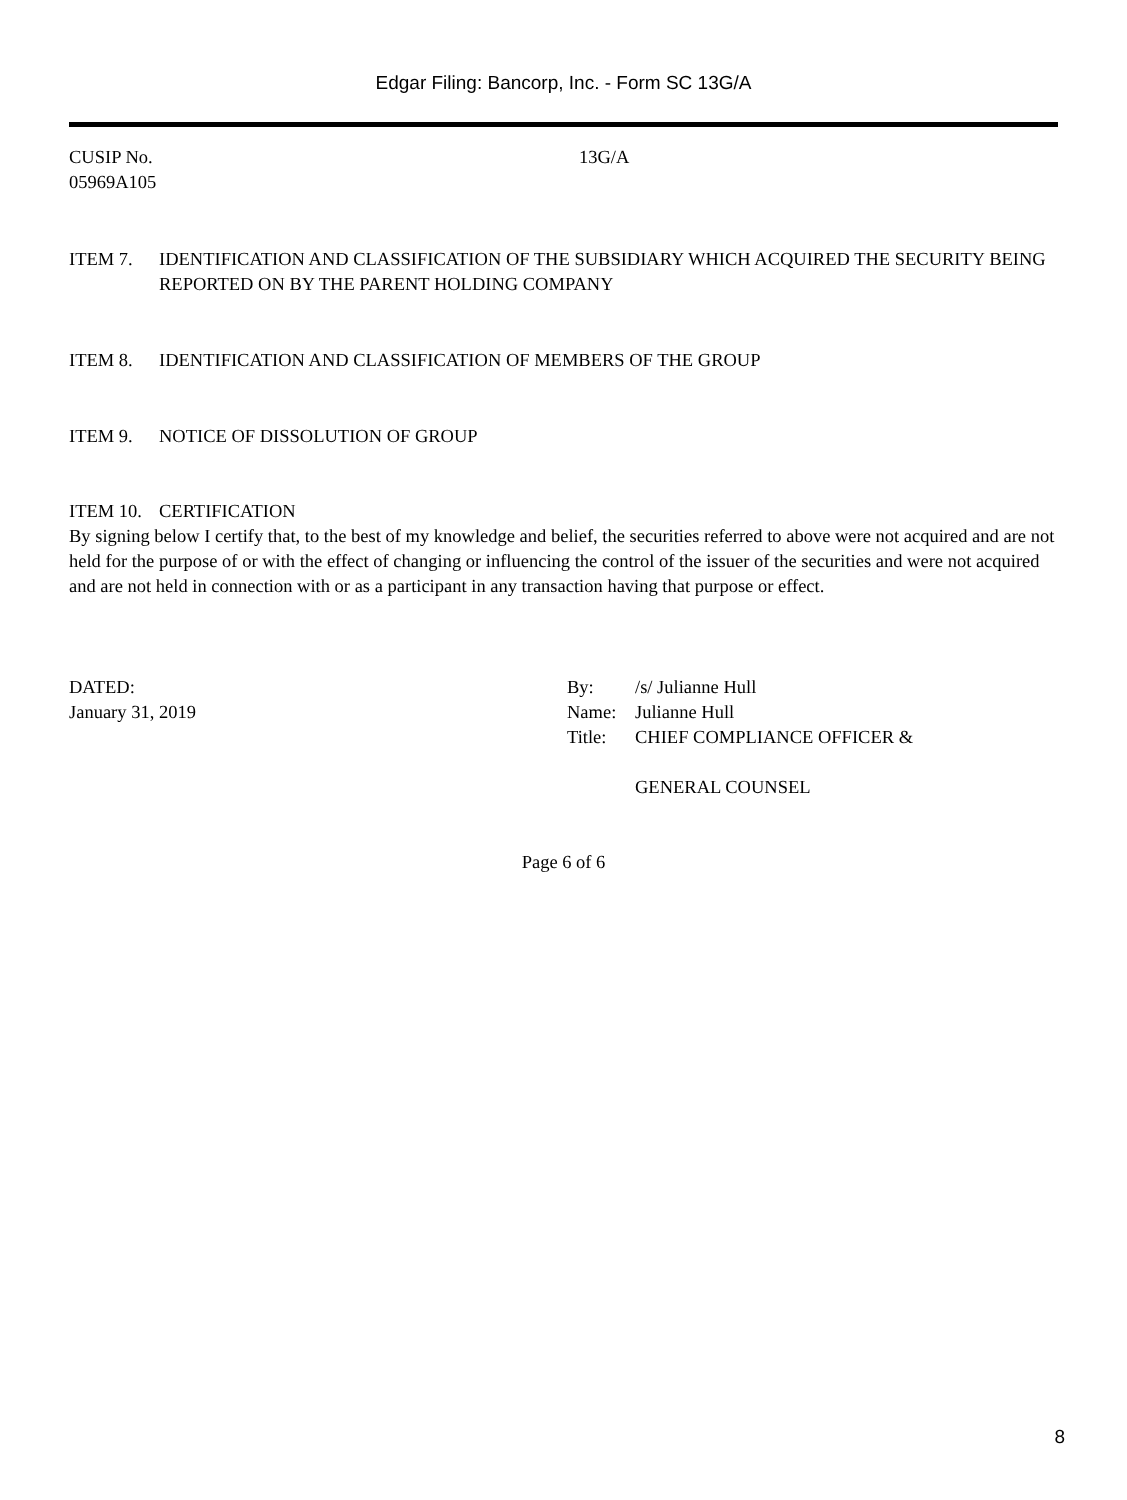Edgar Filing: Bancorp, Inc. - Form SC 13G/A
CUSIP No.
05969A105
13G/A
ITEM 7. IDENTIFICATION AND CLASSIFICATION OF THE SUBSIDIARY WHICH ACQUIRED THE SECURITY BEING REPORTED ON BY THE PARENT HOLDING COMPANY
ITEM 8. IDENTIFICATION AND CLASSIFICATION OF MEMBERS OF THE GROUP
ITEM 9. NOTICE OF DISSOLUTION OF GROUP
ITEM 10. CERTIFICATION
By signing below I certify that, to the best of my knowledge and belief, the securities referred to above were not acquired and are not held for the purpose of or with the effect of changing or influencing the control of the issuer of the securities and were not acquired and are not held in connection with or as a participant in any transaction having that purpose or effect.
DATED:
January 31, 2019
By: /s/ Julianne Hull
Name: Julianne Hull
Title: CHIEF COMPLIANCE OFFICER &
GENERAL COUNSEL
Page 6 of 6
8